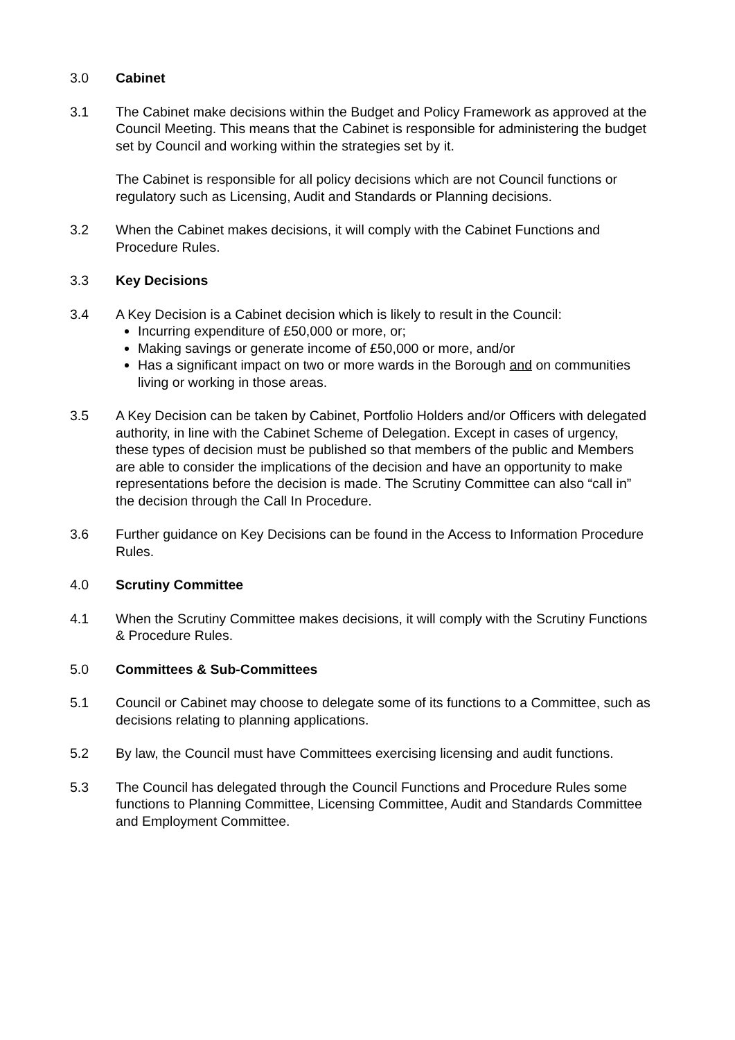3.0 Cabinet
3.1 The Cabinet make decisions within the Budget and Policy Framework as approved at the Council Meeting. This means that the Cabinet is responsible for administering the budget set by Council and working within the strategies set by it.
The Cabinet is responsible for all policy decisions which are not Council functions or regulatory such as Licensing, Audit and Standards or Planning decisions.
3.2 When the Cabinet makes decisions, it will comply with the Cabinet Functions and Procedure Rules.
3.3 Key Decisions
3.4 A Key Decision is a Cabinet decision which is likely to result in the Council:
Incurring expenditure of £50,000 or more, or;
Making savings or generate income of £50,000 or more, and/or
Has a significant impact on two or more wards in the Borough and on communities living or working in those areas.
3.5 A Key Decision can be taken by Cabinet, Portfolio Holders and/or Officers with delegated authority, in line with the Cabinet Scheme of Delegation. Except in cases of urgency, these types of decision must be published so that members of the public and Members are able to consider the implications of the decision and have an opportunity to make representations before the decision is made. The Scrutiny Committee can also “call in” the decision through the Call In Procedure.
3.6 Further guidance on Key Decisions can be found in the Access to Information Procedure Rules.
4.0 Scrutiny Committee
4.1 When the Scrutiny Committee makes decisions, it will comply with the Scrutiny Functions & Procedure Rules.
5.0 Committees & Sub-Committees
5.1 Council or Cabinet may choose to delegate some of its functions to a Committee, such as decisions relating to planning applications.
5.2 By law, the Council must have Committees exercising licensing and audit functions.
5.3 The Council has delegated through the Council Functions and Procedure Rules some functions to Planning Committee, Licensing Committee, Audit and Standards Committee and Employment Committee.